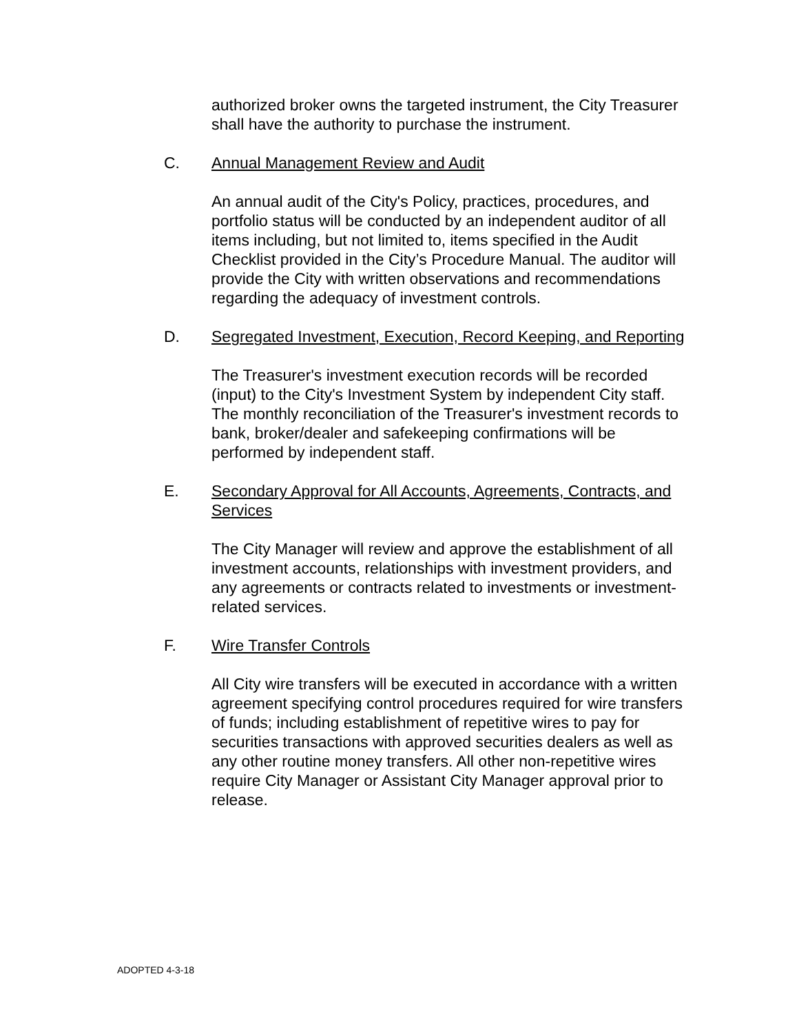authorized broker owns the targeted instrument, the City Treasurer shall have the authority to purchase the instrument.
C. Annual Management Review and Audit
An annual audit of the City's Policy, practices, procedures, and portfolio status will be conducted by an independent auditor of all items including, but not limited to, items specified in the Audit Checklist provided in the City’s Procedure Manual. The auditor will provide the City with written observations and recommendations regarding the adequacy of investment controls.
D. Segregated Investment, Execution, Record Keeping, and Reporting
The Treasurer's investment execution records will be recorded (input) to the City's Investment System by independent City staff. The monthly reconciliation of the Treasurer's investment records to bank, broker/dealer and safekeeping confirmations will be performed by independent staff.
E. Secondary Approval for All Accounts, Agreements, Contracts, and Services
The City Manager will review and approve the establishment of all investment accounts, relationships with investment providers, and any agreements or contracts related to investments or investment-related services.
F. Wire Transfer Controls
All City wire transfers will be executed in accordance with a written agreement specifying control procedures required for wire transfers of funds; including establishment of repetitive wires to pay for securities transactions with approved securities dealers as well as any other routine money transfers. All other non-repetitive wires require City Manager or Assistant City Manager approval prior to release.
ADOPTED 4-3-18